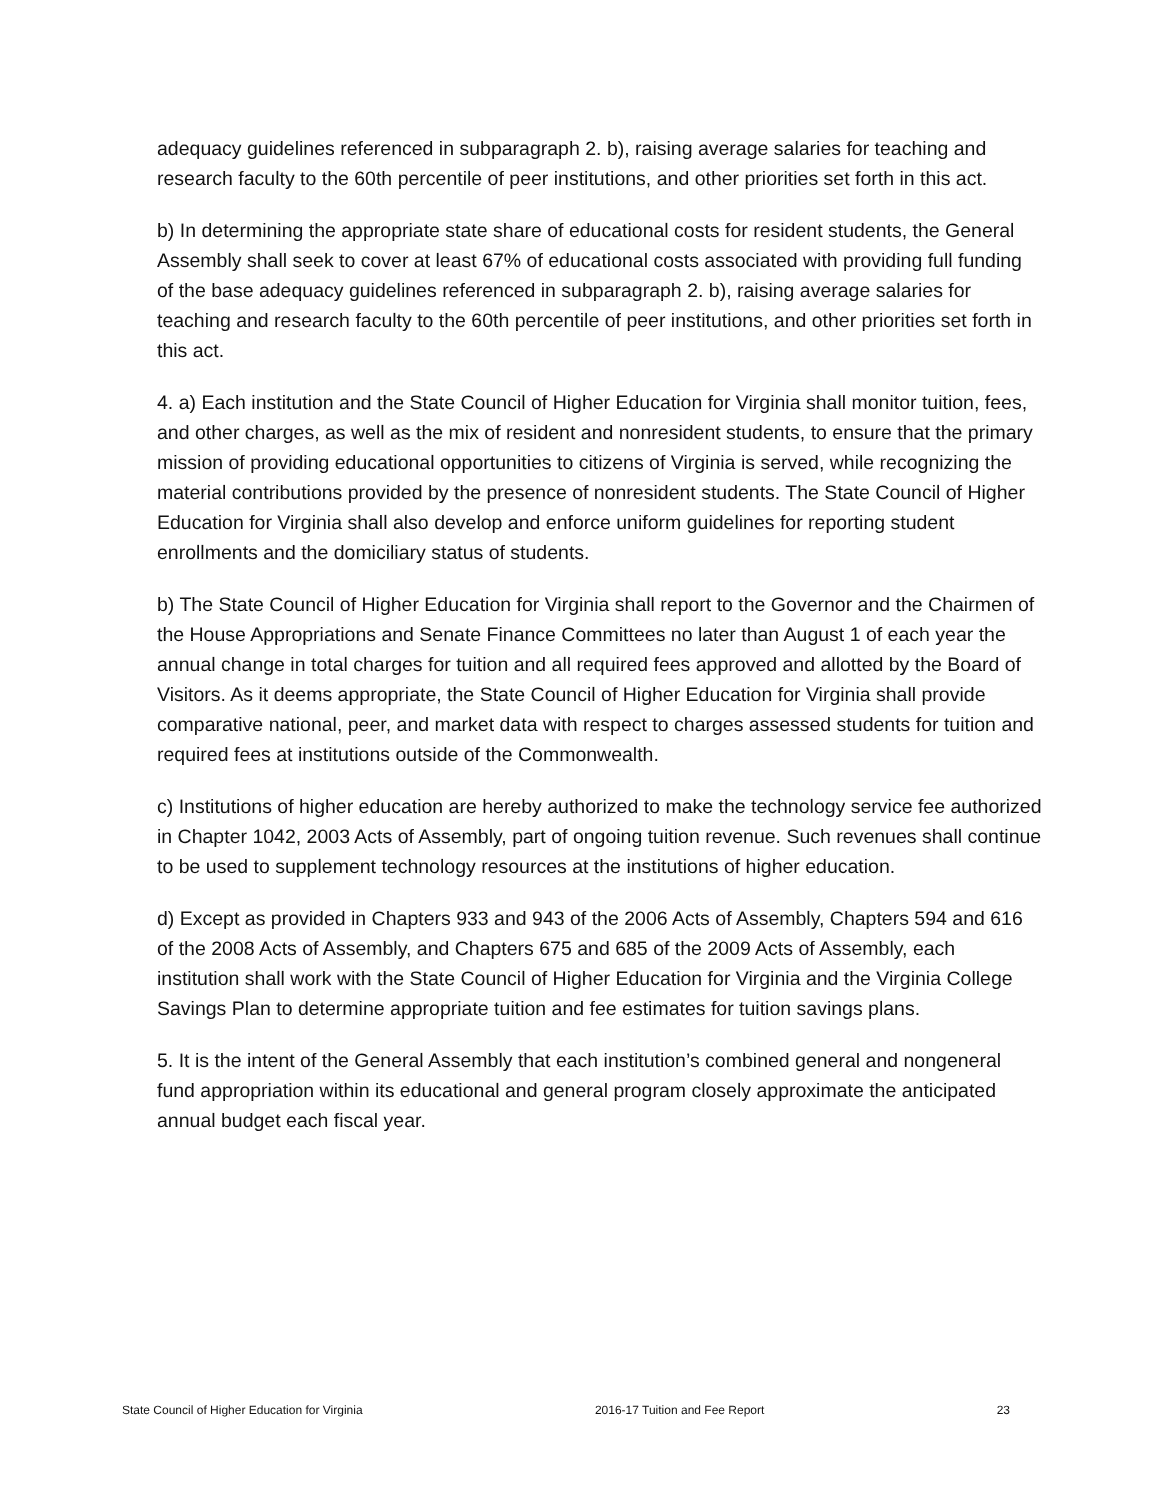adequacy guidelines referenced in subparagraph 2. b), raising average salaries for teaching and research faculty to the 60th percentile of peer institutions, and other priorities set forth in this act.
b) In determining the appropriate state share of educational costs for resident students, the General Assembly shall seek to cover at least 67% of educational costs associated with providing full funding of the base adequacy guidelines referenced in subparagraph 2. b), raising average salaries for teaching and research faculty to the 60th percentile of peer institutions, and other priorities set forth in this act.
4. a) Each institution and the State Council of Higher Education for Virginia shall monitor tuition, fees, and other charges, as well as the mix of resident and nonresident students, to ensure that the primary mission of providing educational opportunities to citizens of Virginia is served, while recognizing the material contributions provided by the presence of nonresident students. The State Council of Higher Education for Virginia shall also develop and enforce uniform guidelines for reporting student enrollments and the domiciliary status of students.
b) The State Council of Higher Education for Virginia shall report to the Governor and the Chairmen of the House Appropriations and Senate Finance Committees no later than August 1 of each year the annual change in total charges for tuition and all required fees approved and allotted by the Board of Visitors. As it deems appropriate, the State Council of Higher Education for Virginia shall provide comparative national, peer, and market data with respect to charges assessed students for tuition and required fees at institutions outside of the Commonwealth.
c) Institutions of higher education are hereby authorized to make the technology service fee authorized in Chapter 1042, 2003 Acts of Assembly, part of ongoing tuition revenue. Such revenues shall continue to be used to supplement technology resources at the institutions of higher education.
d) Except as provided in Chapters 933 and 943 of the 2006 Acts of Assembly, Chapters 594 and 616 of the 2008 Acts of Assembly, and Chapters 675 and 685 of the 2009 Acts of Assembly, each institution shall work with the State Council of Higher Education for Virginia and the Virginia College Savings Plan to determine appropriate tuition and fee estimates for tuition savings plans.
5. It is the intent of the General Assembly that each institution’s combined general and nongeneral fund appropriation within its educational and general program closely approximate the anticipated annual budget each fiscal year.
State Council of Higher Education for Virginia 2016-17 Tuition and Fee Report 23